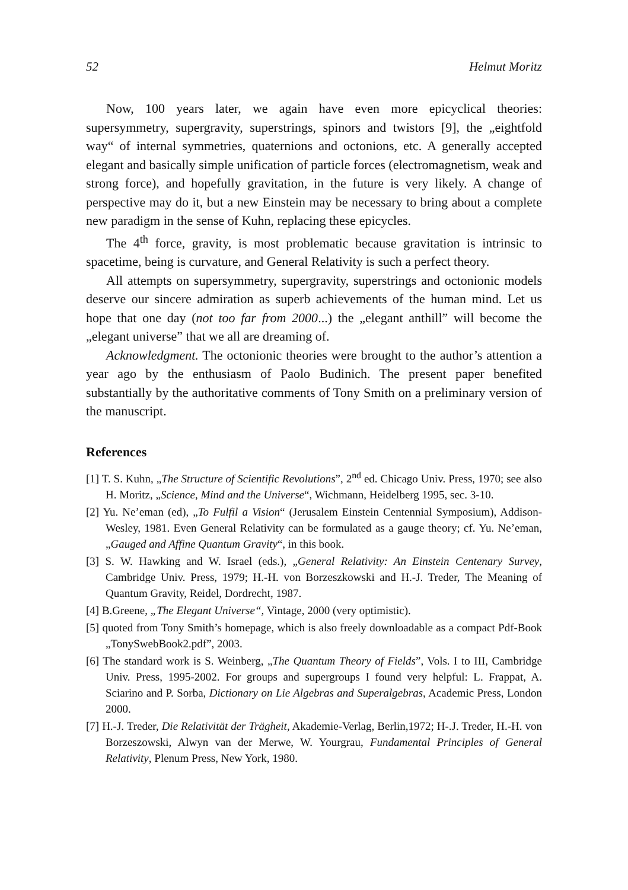52 Helmut Moritz
Now, 100 years later, we again have even more epicyclical theories: supersymmetry, supergravity, superstrings, spinors and twistors [9], the „eightfold way“ of internal symmetries, quaternions and octonions, etc. A generally accepted elegant and basically simple unification of particle forces (electromagnetism, weak and strong force), and hopefully gravitation, in the future is very likely. A change of perspective may do it, but a new Einstein may be necessary to bring about a complete new paradigm in the sense of Kuhn, replacing these epicycles.
The 4<sup>th</sup> force, gravity, is most problematic because gravitation is intrinsic to spacetime, being is curvature, and General Relativity is such a perfect theory.
All attempts on supersymmetry, supergravity, superstrings and octonionic models deserve our sincere admiration as superb achievements of the human mind. Let us hope that one day (not too far from 2000...) the „elegant anthill” will become the „elegant universe” that we all are dreaming of.
Acknowledgment. The octonionic theories were brought to the author’s attention a year ago by the enthusiasm of Paolo Budinich. The present paper benefited substantially by the authoritative comments of Tony Smith on a preliminary version of the manuscript.
References
[1] T. S. Kuhn, „The Structure of Scientific Revolutions”, 2<sup>nd</sup> ed. Chicago Univ. Press, 1970; see also H. Moritz, „Science, Mind and the Universe“, Wichmann, Heidelberg 1995, sec. 3-10.
[2] Yu. Ne’eman (ed), „To Fulfil a Vision“ (Jerusalem Einstein Centennial Symposium), Addison-Wesley, 1981. Even General Relativity can be formulated as a gauge theory; cf. Yu. Ne’eman, „Gauged and Affine Quantum Gravity“, in this book.
[3] S. W. Hawking and W. Israel (eds.), „General Relativity: An Einstein Centenary Survey, Cambridge Univ. Press, 1979; H.-H. von Borzeszkowski and H.-J. Treder, The Meaning of Quantum Gravity, Reidel, Dordrecht, 1987.
[4] B.Greene, „The Elegant Universe“, Vintage, 2000 (very optimistic).
[5] quoted from Tony Smith’s homepage, which is also freely downloadable as a compact Pdf-Book „TonySwebBook2.pdf”, 2003.
[6] The standard work is S. Weinberg, „The Quantum Theory of Fields”, Vols. I to III, Cambridge Univ. Press, 1995-2002. For groups and supergroups I found very helpful: L. Frappat, A. Sciarino and P. Sorba, Dictionary on Lie Algebras and Superalgebras, Academic Press, London 2000.
[7] H.-J. Treder, Die Relativität der Trägheit, Akademie-Verlag, Berlin,1972; H-.J. Treder, H.-H. von Borzeszowski, Alwyn van der Merwe, W. Yourgrau, Fundamental Principles of General Relativity, Plenum Press, New York, 1980.